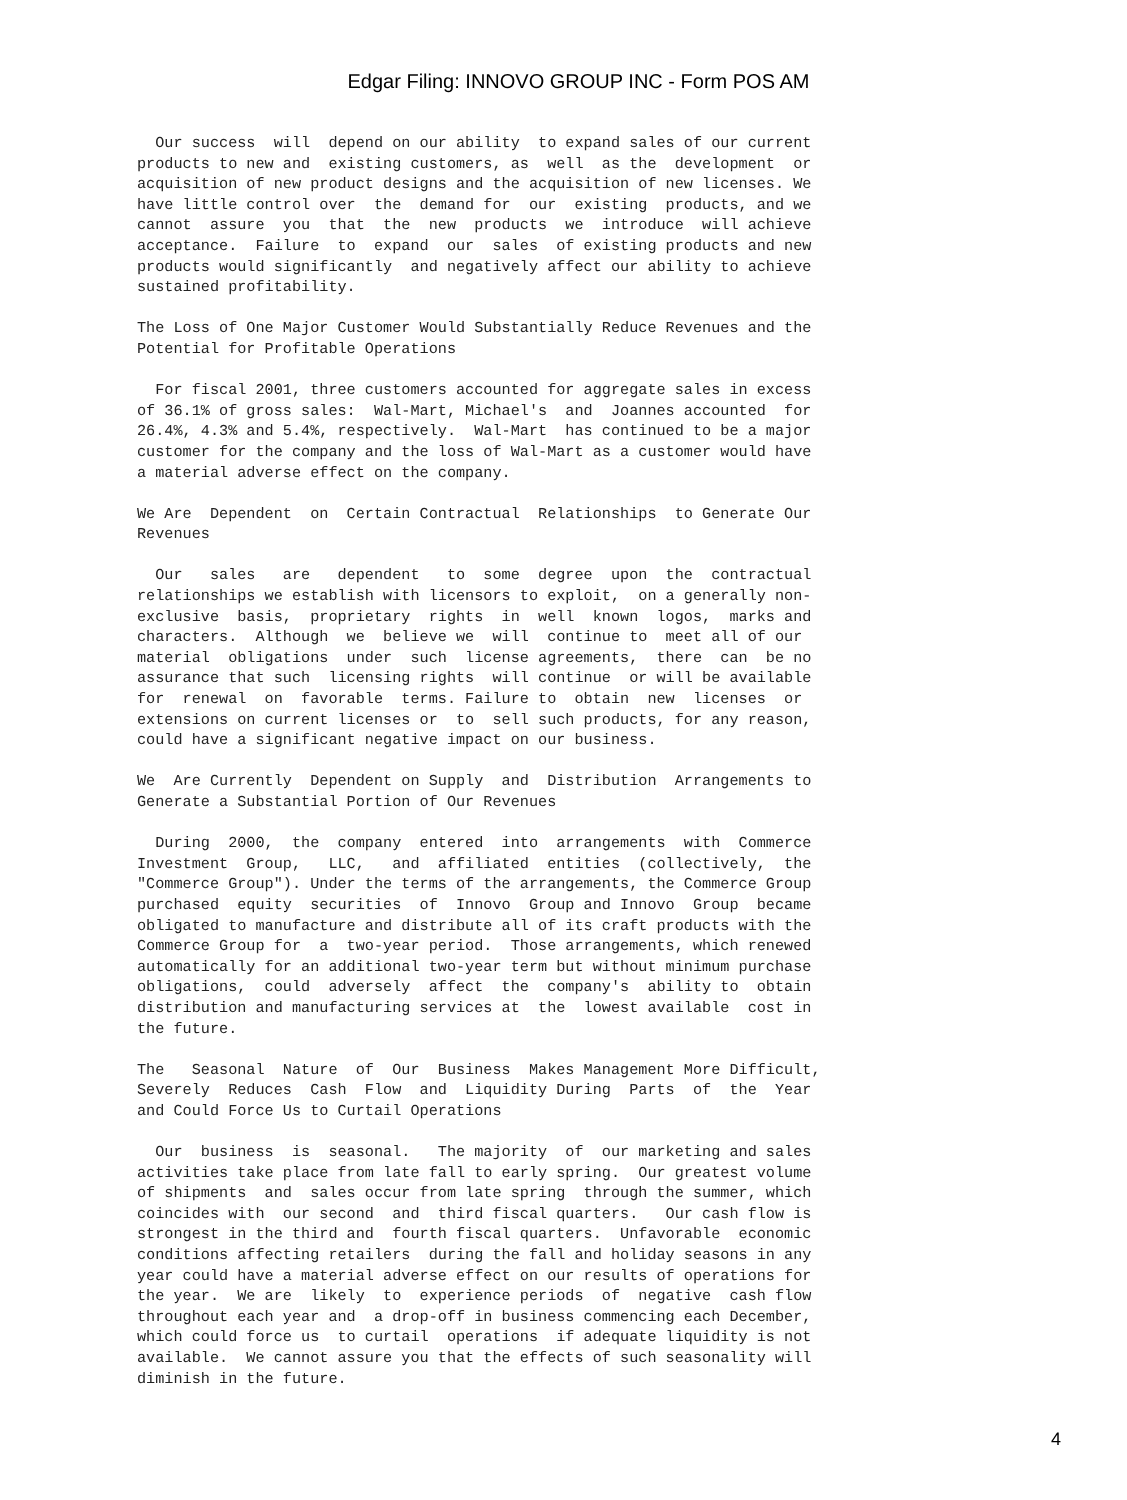Edgar Filing: INNOVO GROUP INC - Form POS AM
Our success will depend on our ability to expand sales of our current products to new and existing customers, as well as the development or acquisition of new product designs and the acquisition of new licenses. We have little control over the demand for our existing products, and we cannot assure you that the new products we introduce will achieve acceptance. Failure to expand our sales of existing products and new products would significantly and negatively affect our ability to achieve sustained profitability. The Loss of One Major Customer Would Substantially Reduce Revenues and the Potential for Profitable Operations For fiscal 2001, three customers accounted for aggregate sales in excess of 36.1% of gross sales: Wal-Mart, Michael's and Joannes accounted for 26.4%, 4.3% and 5.4%, respectively. Wal-Mart has continued to be a major customer for the company and the loss of Wal-Mart as a customer would have a material adverse effect on the company. We Are Dependent on Certain Contractual Relationships to Generate Our Revenues Our sales are dependent to some degree upon the contractual relationships we establish with licensors to exploit, on a generally non- exclusive basis, proprietary rights in well known logos, marks and characters. Although we believe we will continue to meet all of our material obligations under such license agreements, there can be no assurance that such licensing rights will continue or will be available for renewal on favorable terms. Failure to obtain new licenses or extensions on current licenses or to sell such products, for any reason, could have a significant negative impact on our business. We Are Currently Dependent on Supply and Distribution Arrangements to Generate a Substantial Portion of Our Revenues During 2000, the company entered into arrangements with Commerce Investment Group, LLC, and affiliated entities (collectively, the "Commerce Group"). Under the terms of the arrangements, the Commerce Group purchased equity securities of Innovo Group and Innovo Group became obligated to manufacture and distribute all of its craft products with the Commerce Group for a two-year period. Those arrangements, which renewed automatically for an additional two-year term but without minimum purchase obligations, could adversely affect the company's ability to obtain distribution and manufacturing services at the lowest available cost in the future. The Seasonal Nature of Our Business Makes Management More Difficult, Severely Reduces Cash Flow and Liquidity During Parts of the Year and Could Force Us to Curtail Operations Our business is seasonal. The majority of our marketing and sales activities take place from late fall to early spring. Our greatest volume of shipments and sales occur from late spring through the summer, which coincides with our second and third fiscal quarters. Our cash flow is strongest in the third and fourth fiscal quarters. Unfavorable economic conditions affecting retailers during the fall and holiday seasons in any year could have a material adverse effect on our results of operations for the year. We are likely to experience periods of negative cash flow throughout each year and a drop-off in business commencing each December, which could force us to curtail operations if adequate liquidity is not available. We cannot assure you that the effects of such seasonality will diminish in the future.
4